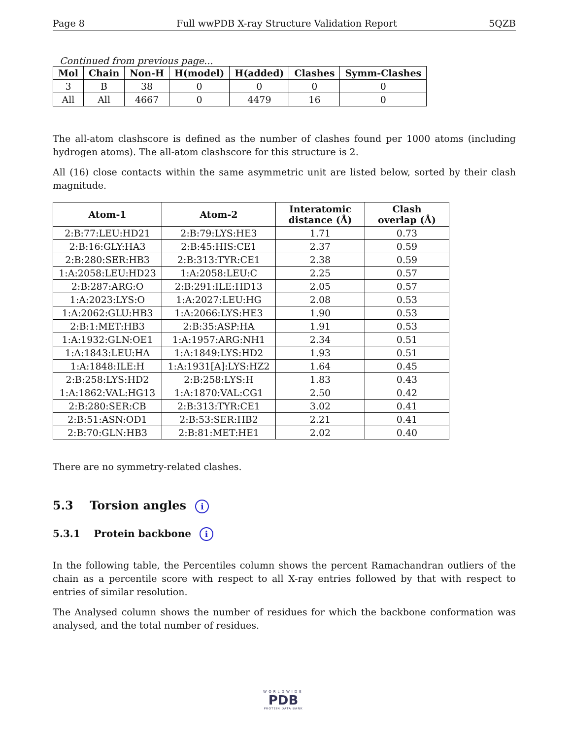Page 8 Full wwPDB X-ray Structure Validation Report 5QZB
Continued from previous page...
| Mol | Chain | Non-H | H(model) | H(added) | Clashes | Symm-Clashes |
| --- | --- | --- | --- | --- | --- | --- |
| 3 | B | 38 | 0 | 0 | 0 | 0 |
| All | All | 4667 | 0 | 4479 | 16 | 0 |
The all-atom clashscore is defined as the number of clashes found per 1000 atoms (including hydrogen atoms). The all-atom clashscore for this structure is 2.
All (16) close contacts within the same asymmetric unit are listed below, sorted by their clash magnitude.
| Atom-1 | Atom-2 | Interatomic distance (Å) | Clash overlap (Å) |
| --- | --- | --- | --- |
| 2:B:77:LEU:HD21 | 2:B:79:LYS:HE3 | 1.71 | 0.73 |
| 2:B:16:GLY:HA3 | 2:B:45:HIS:CE1 | 2.37 | 0.59 |
| 2:B:280:SER:HB3 | 2:B:313:TYR:CE1 | 2.38 | 0.59 |
| 1:A:2058:LEU:HD23 | 1:A:2058:LEU:C | 2.25 | 0.57 |
| 2:B:287:ARG:O | 2:B:291:ILE:HD13 | 2.05 | 0.57 |
| 1:A:2023:LYS:O | 1:A:2027:LEU:HG | 2.08 | 0.53 |
| 1:A:2062:GLU:HB3 | 1:A:2066:LYS:HE3 | 1.90 | 0.53 |
| 2:B:1:MET:HB3 | 2:B:35:ASP:HA | 1.91 | 0.53 |
| 1:A:1932:GLN:OE1 | 1:A:1957:ARG:NH1 | 2.34 | 0.51 |
| 1:A:1843:LEU:HA | 1:A:1849:LYS:HD2 | 1.93 | 0.51 |
| 1:A:1848:ILE:H | 1:A:1931[A]:LYS:HZ2 | 1.64 | 0.45 |
| 2:B:258:LYS:HD2 | 2:B:258:LYS:H | 1.83 | 0.43 |
| 1:A:1862:VAL:HG13 | 1:A:1870:VAL:CG1 | 2.50 | 0.42 |
| 2:B:280:SER:CB | 2:B:313:TYR:CE1 | 3.02 | 0.41 |
| 2:B:51:ASN:OD1 | 2:B:53:SER:HB2 | 2.21 | 0.41 |
| 2:B:70:GLN:HB3 | 2:B:81:MET:HE1 | 2.02 | 0.40 |
There are no symmetry-related clashes.
5.3 Torsion angles i
5.3.1 Protein backbone i
In the following table, the Percentiles column shows the percent Ramachandran outliers of the chain as a percentile score with respect to all X-ray entries followed by that with respect to entries of similar resolution.
The Analysed column shows the number of residues for which the backbone conformation was analysed, and the total number of residues.
WORLDWIDE
PDB
PROTEIN DATA BANK